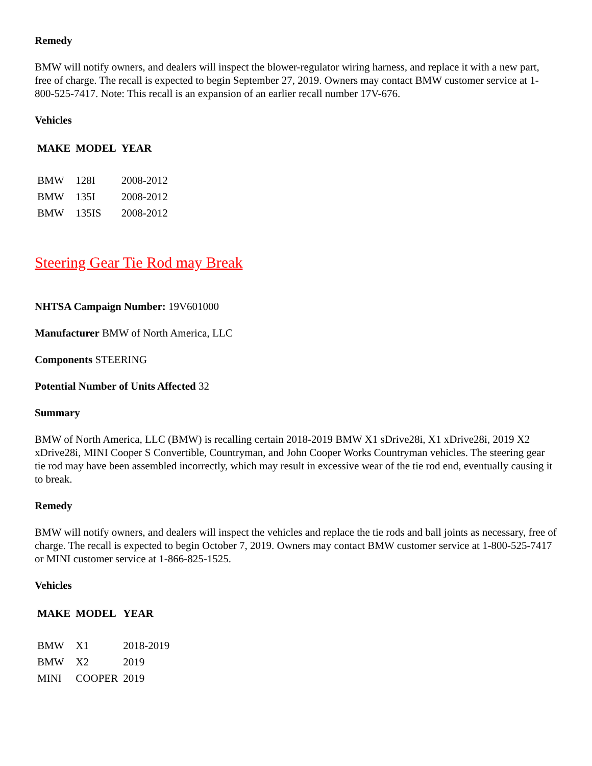Remedy
BMW will notify owners, and dealers will inspect the blower-regulator wiring harness, and replace it with a new part, free of charge. The recall is expected to begin September 27, 2019. Owners may contact BMW customer service at 1-800-525-7417. Note: This recall is an expansion of an earlier recall number 17V-676.
Vehicles
| MAKE | MODEL | YEAR |
| --- | --- | --- |
| BMW | 128I | 2008-2012 |
| BMW | 135I | 2008-2012 |
| BMW | 135IS | 2008-2012 |
Steering Gear Tie Rod may Break
NHTSA Campaign Number: 19V601000
Manufacturer BMW of North America, LLC
Components STEERING
Potential Number of Units Affected 32
Summary
BMW of North America, LLC (BMW) is recalling certain 2018-2019 BMW X1 sDrive28i, X1 xDrive28i, 2019 X2 xDrive28i, MINI Cooper S Convertible, Countryman, and John Cooper Works Countryman vehicles. The steering gear tie rod may have been assembled incorrectly, which may result in excessive wear of the tie rod end, eventually causing it to break.
Remedy
BMW will notify owners, and dealers will inspect the vehicles and replace the tie rods and ball joints as necessary, free of charge. The recall is expected to begin October 7, 2019. Owners may contact BMW customer service at 1-800-525-7417 or MINI customer service at 1-866-825-1525.
Vehicles
| MAKE | MODEL | YEAR |
| --- | --- | --- |
| BMW | X1 | 2018-2019 |
| BMW | X2 | 2019 |
| MINI | COOPER | 2019 |